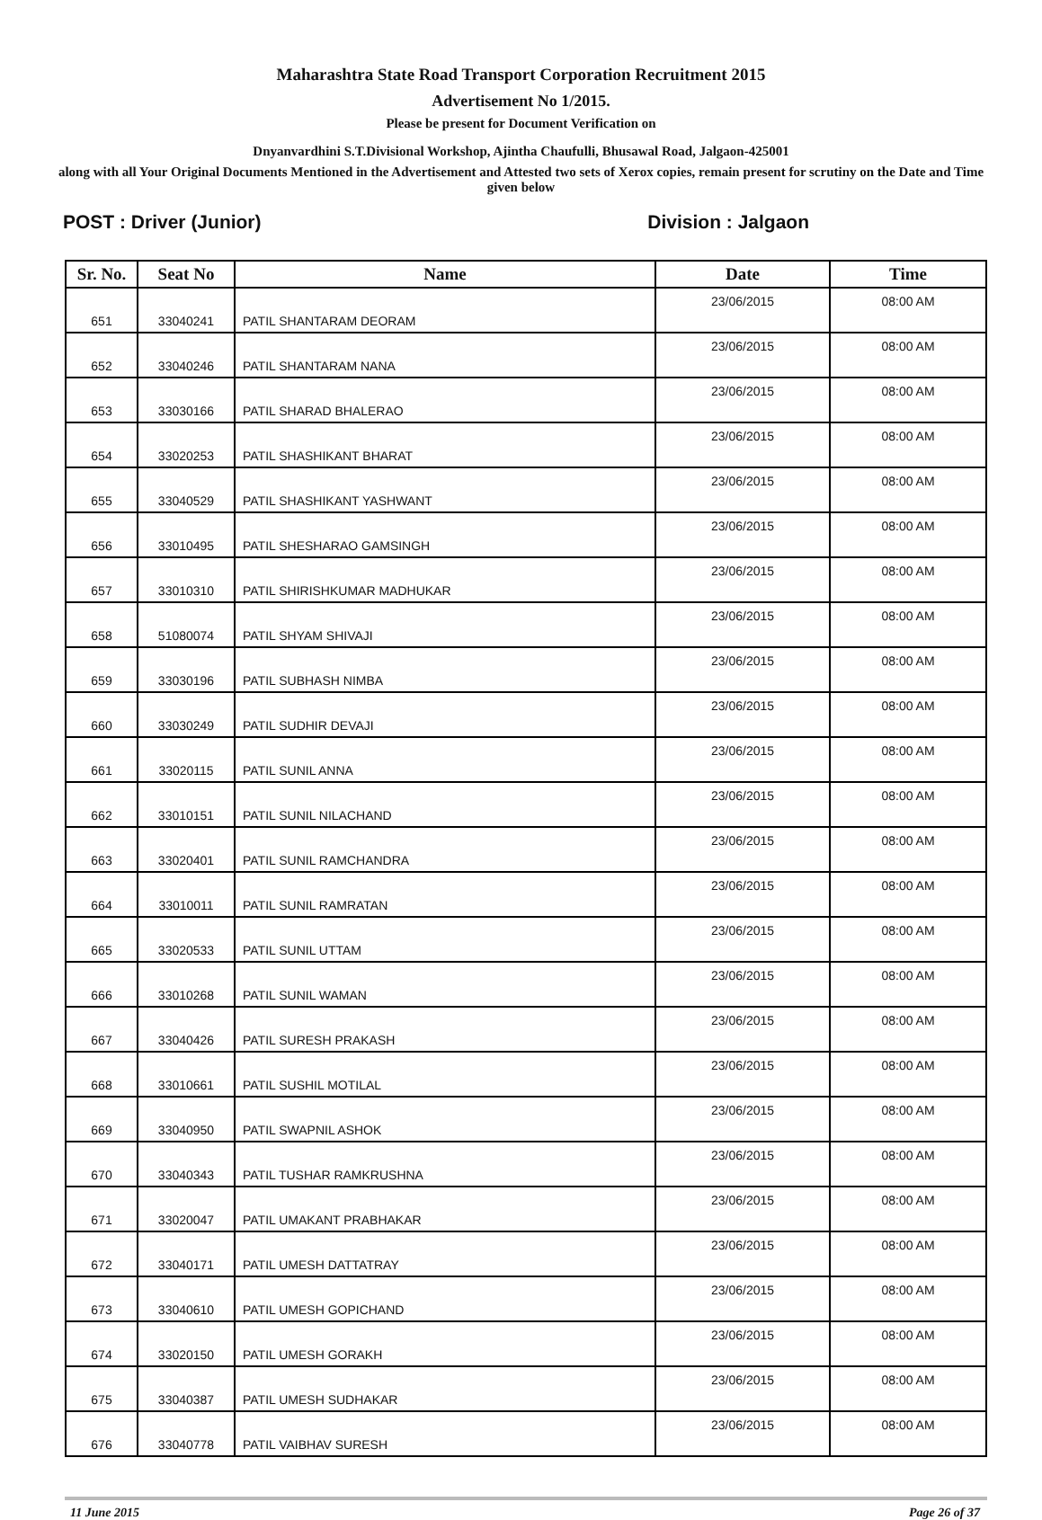Maharashtra State Road Transport Corporation Recruitment 2015
Advertisement No 1/2015.
Please be present for Document Verification on
Dnyanvardhini S.T.Divisional Workshop, Ajintha Chaufulli, Bhusawal Road, Jalgaon-425001
along with all Your Original Documents Mentioned in the Advertisement and Attested two sets of Xerox copies, remain present for scrutiny on the Date and Time given below
POST : Driver (Junior) Division : Jalgaon
| Sr. No. | Seat No | Name | Date | Time |
| --- | --- | --- | --- | --- |
| 651 | 33040241 | PATIL SHANTARAM DEORAM | 23/06/2015 | 08:00 AM |
| 652 | 33040246 | PATIL SHANTARAM NANA | 23/06/2015 | 08:00 AM |
| 653 | 33030166 | PATIL SHARAD BHALERAO | 23/06/2015 | 08:00 AM |
| 654 | 33020253 | PATIL SHASHIKANT BHARAT | 23/06/2015 | 08:00 AM |
| 655 | 33040529 | PATIL SHASHIKANT YASHWANT | 23/06/2015 | 08:00 AM |
| 656 | 33010495 | PATIL SHESHARAO GAMSINGH | 23/06/2015 | 08:00 AM |
| 657 | 33010310 | PATIL SHIRISHKUMAR MADHUKAR | 23/06/2015 | 08:00 AM |
| 658 | 51080074 | PATIL SHYAM SHIVAJI | 23/06/2015 | 08:00 AM |
| 659 | 33030196 | PATIL SUBHASH NIMBA | 23/06/2015 | 08:00 AM |
| 660 | 33030249 | PATIL SUDHIR DEVAJI | 23/06/2015 | 08:00 AM |
| 661 | 33020115 | PATIL SUNIL ANNA | 23/06/2015 | 08:00 AM |
| 662 | 33010151 | PATIL SUNIL NILACHAND | 23/06/2015 | 08:00 AM |
| 663 | 33020401 | PATIL SUNIL RAMCHANDRA | 23/06/2015 | 08:00 AM |
| 664 | 33010011 | PATIL SUNIL RAMRATAN | 23/06/2015 | 08:00 AM |
| 665 | 33020533 | PATIL SUNIL UTTAM | 23/06/2015 | 08:00 AM |
| 666 | 33010268 | PATIL SUNIL WAMAN | 23/06/2015 | 08:00 AM |
| 667 | 33040426 | PATIL SURESH PRAKASH | 23/06/2015 | 08:00 AM |
| 668 | 33010661 | PATIL SUSHIL MOTILAL | 23/06/2015 | 08:00 AM |
| 669 | 33040950 | PATIL SWAPNIL ASHOK | 23/06/2015 | 08:00 AM |
| 670 | 33040343 | PATIL TUSHAR RAMKRUSHNA | 23/06/2015 | 08:00 AM |
| 671 | 33020047 | PATIL UMAKANT PRABHAKAR | 23/06/2015 | 08:00 AM |
| 672 | 33040171 | PATIL UMESH DATTATRAY | 23/06/2015 | 08:00 AM |
| 673 | 33040610 | PATIL UMESH GOPICHAND | 23/06/2015 | 08:00 AM |
| 674 | 33020150 | PATIL UMESH GORAKH | 23/06/2015 | 08:00 AM |
| 675 | 33040387 | PATIL UMESH SUDHAKAR | 23/06/2015 | 08:00 AM |
| 676 | 33040778 | PATIL VAIBHAV SURESH | 23/06/2015 | 08:00 AM |
11 June 2015 Page 26 of 37